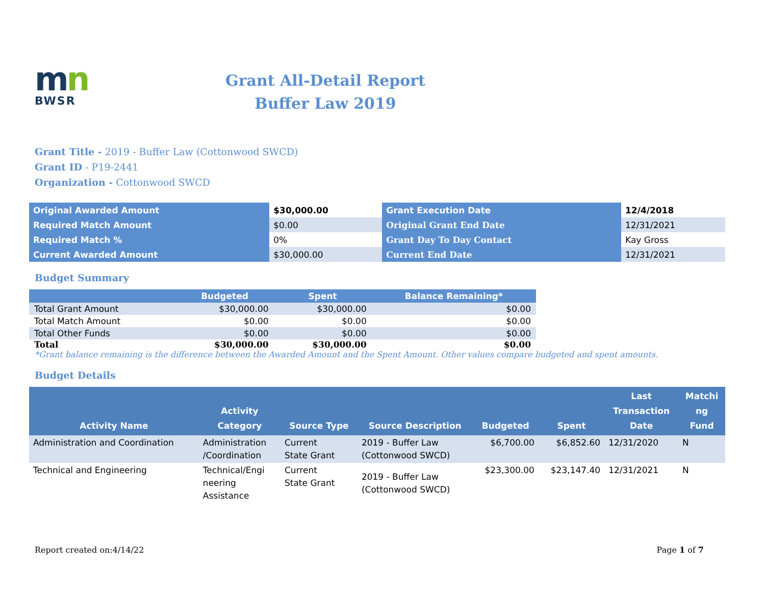mn
BWSR
Grant All-Detail Report
Buffer Law 2019
Grant Title - 2019 - Buffer Law (Cottonwood SWCD)
Grant ID - P19-2441
Organization - Cottonwood SWCD
| Original Awarded Amount | $30,000.00 | Grant Execution Date | 12/4/2018 |
| Required Match Amount | $0.00 | Original Grant End Date | 12/31/2021 |
| Required Match % | 0% | Grant Day To Day Contact | Kay Gross |
| Current Awarded Amount | $30,000.00 | Current End Date | 12/31/2021 |
Budget Summary
| | Budgeted | Spent | Balance Remaining* |
| --- | --- | --- | --- |
| Total Grant Amount | $30,000.00 | $30,000.00 | $0.00 |
| Total Match Amount | $0.00 | $0.00 | $0.00 |
| Total Other Funds | $0.00 | $0.00 | $0.00 |
| Total | $30,000.00 | $30,000.00 | $0.00 |
*Grant balance remaining is the difference between the Awarded Amount and the Spent Amount. Other values compare budgeted and spent amounts.
Budget Details
| Activity Name | Activity Category | Source Type | Source Description | Budgeted | Spent | Last Transaction Date | Matchi ng Fund |
| --- | --- | --- | --- | --- | --- | --- | --- |
| Administration and Coordination | Administration /Coordination | Current State Grant | 2019 - Buffer Law (Cottonwood SWCD) | $6,700.00 | $6,852.60 | 12/31/2020 | N |
| Technical and Engineering | Technical/Engi neering Assistance | Current State Grant | 2019 - Buffer Law (Cottonwood SWCD) | $23,300.00 | $23,147.40 | 12/31/2021 | N |
Report created on:4/14/22 Page 1 of 7